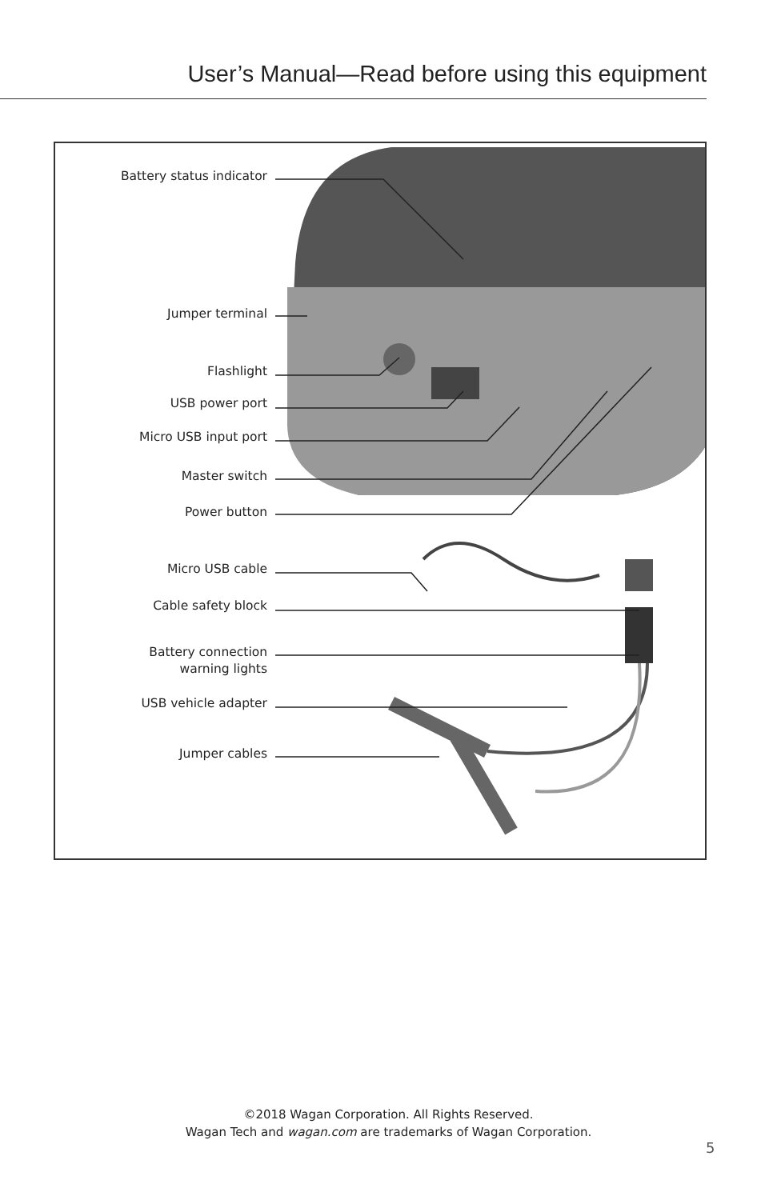User’s Manual—Read before using this equipment
Battery status indicator
Jumper terminal
Flashlight
USB power port
Micro USB input port
Master switch
Power button
Micro USB cable
Cable safety block
Battery connection
warning lights
USB vehicle adapter
Jumper cables
©2018 Wagan Corporation. All Rights Reserved.
Wagan Tech and wagan.com are trademarks of Wagan Corporation.
5